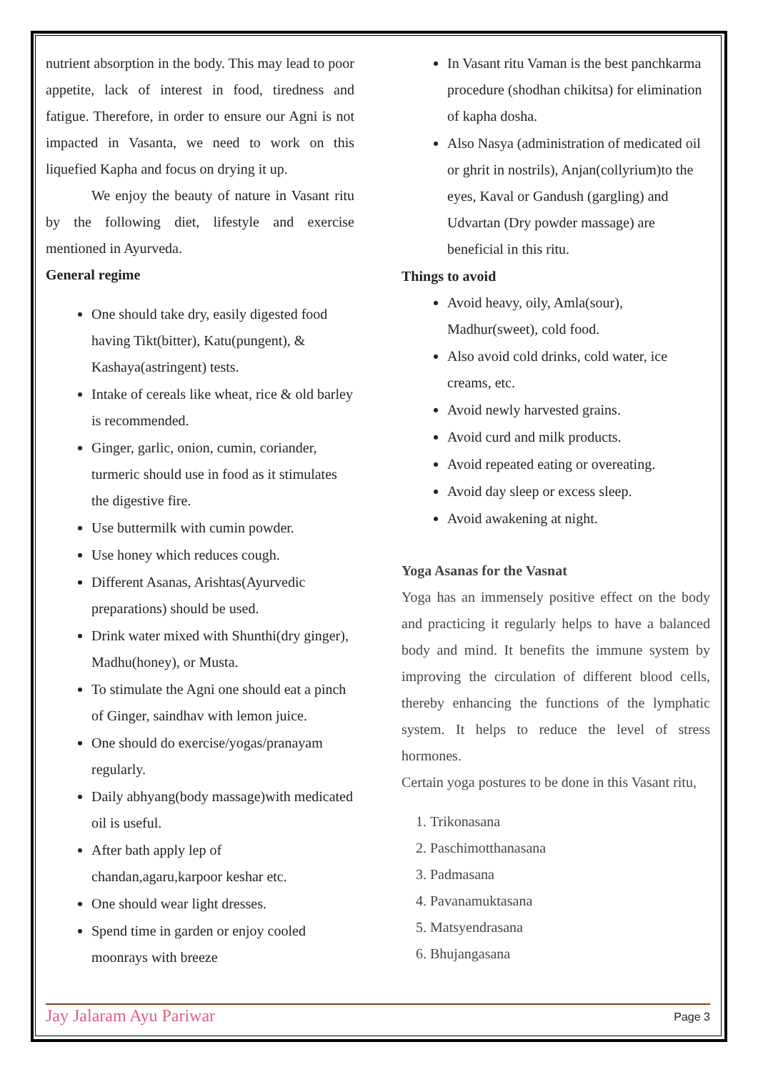nutrient absorption in the body. This may lead to poor appetite, lack of interest in food, tiredness and fatigue. Therefore, in order to ensure our Agni is not impacted in Vasanta, we need to work on this liquefied Kapha and focus on drying it up.
We enjoy the beauty of nature in Vasant ritu by the following diet, lifestyle and exercise mentioned in Ayurveda.
General regime
One should take dry, easily digested food having Tikt(bitter), Katu(pungent), & Kashaya(astringent) tests.
Intake of cereals like wheat, rice & old barley is recommended.
Ginger, garlic, onion, cumin, coriander, turmeric should use in food as it stimulates the digestive fire.
Use buttermilk with cumin powder.
Use honey which reduces cough.
Different Asanas, Arishtas(Ayurvedic preparations) should be used.
Drink water mixed with Shunthi(dry ginger), Madhu(honey), or Musta.
To stimulate the Agni one should eat a pinch of Ginger, saindhav with lemon juice.
One should do exercise/yogas/pranayam regularly.
Daily abhyang(body massage)with medicated oil is useful.
After bath apply lep of chandan,agaru,karpoor keshar etc.
One should wear light dresses.
Spend time in garden or enjoy cooled moonrays with breeze
In Vasant ritu Vaman is the best panchkarma procedure (shodhan chikitsa) for elimination of kapha dosha.
Also Nasya (administration of medicated oil or ghrit in nostrils), Anjan(collyrium)to the eyes, Kaval or Gandush (gargling) and Udvartan (Dry powder massage) are beneficial in this ritu.
Things to avoid
Avoid heavy, oily, Amla(sour), Madhur(sweet), cold food.
Also avoid cold drinks, cold water, ice creams, etc.
Avoid newly harvested grains.
Avoid curd and milk products.
Avoid repeated eating or overeating.
Avoid day sleep or excess sleep.
Avoid awakening at night.
Yoga Asanas for the Vasnat
Yoga has an immensely positive effect on the body and practicing it regularly helps to have a balanced body and mind. It benefits the immune system by improving the circulation of different blood cells, thereby enhancing the functions of the lymphatic system. It helps to reduce the level of stress hormones.
Certain yoga postures to be done in this Vasant ritu,
1. Trikonasana
2. Paschimotthanasana
3. Padmasana
4. Pavanamuktasana
5. Matsyendrasana
6. Bhujangasana
Jay Jalaram Ayu Pariwar Page 3